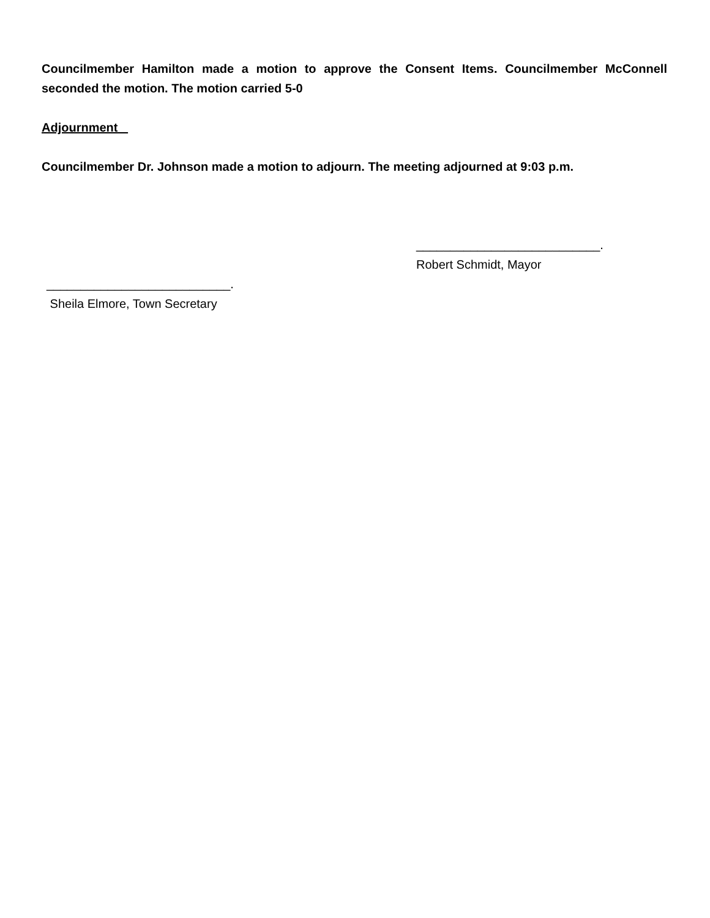Councilmember Hamilton made a motion to approve the Consent Items. Councilmember McConnell seconded the motion. The motion carried 5-0
Adjournment
Councilmember Dr. Johnson made a motion to adjourn. The meeting adjourned at 9:03 p.m.
___________________________.
Robert Schmidt, Mayor
___________________________.
Sheila Elmore, Town Secretary